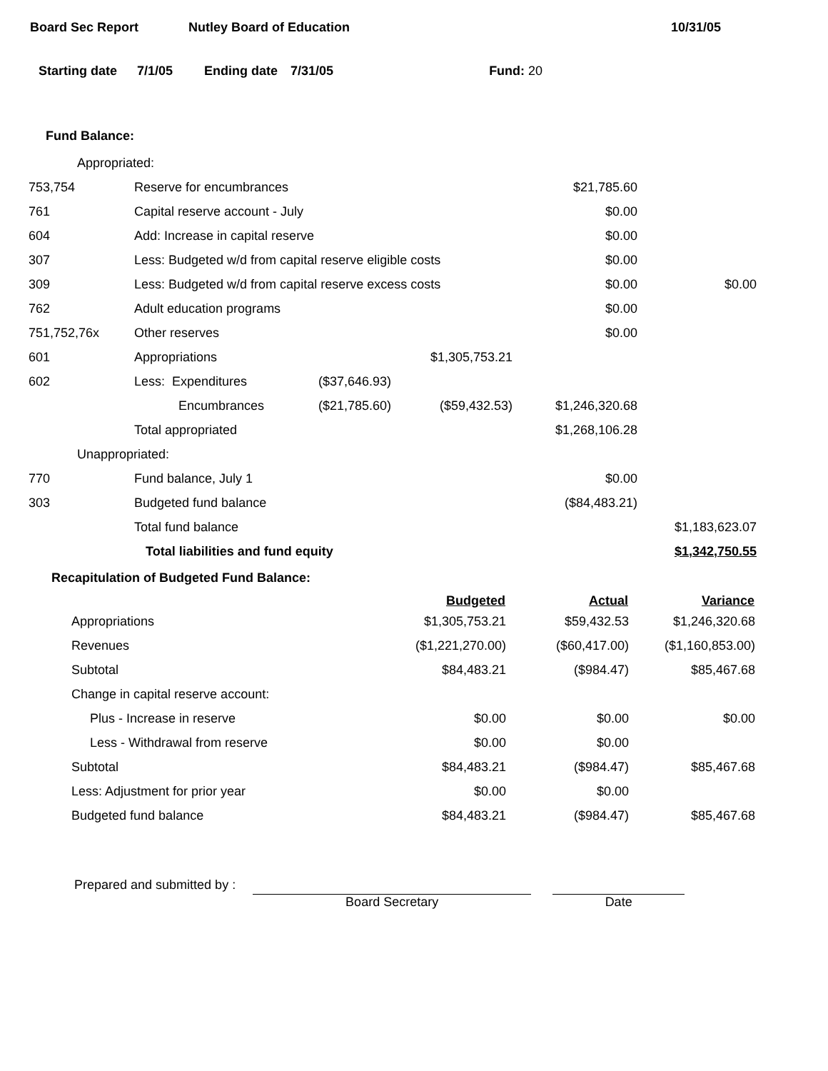Board Sec Report Nutley Board of Education 10/31/05
Starting date 7/1/05 Ending date 7/31/05 Fund: 20
Fund Balance:
| Appropriated: | | | | | |
| 753,754 | Reserve for encumbrances | | | $21,785.60 | |
| 761 | Capital reserve account - July | | | $0.00 | |
| 604 | Add: Increase in capital reserve | | | $0.00 | |
| 307 | Less: Budgeted w/d from capital reserve eligible costs | | | $0.00 | |
| 309 | Less: Budgeted w/d from capital reserve excess costs | | | $0.00 | $0.00 |
| 762 | Adult education programs | | | $0.00 | |
| 751,752,76x | Other reserves | | | $0.00 | |
| 601 | Appropriations | | $1,305,753.21 | | |
| 602 | Less: Expenditures | ($37,646.93) | | | |
| | Encumbrances | ($21,785.60) | ($59,432.53) | $1,246,320.68 | |
| | Total appropriated | | | $1,268,106.28 | |
| Unappropriated: | | | | | |
| 770 | Fund balance, July 1 | | | $0.00 | |
| 303 | Budgeted fund balance | | | ($84,483.21) | |
| | Total fund balance | | | | $1,183,623.07 |
| | Total liabilities and fund equity | | | | $1,342,750.55 |
Recapitulation of Budgeted Fund Balance:
| | Budgeted | Actual | Variance |
| --- | --- | --- | --- |
| Appropriations | $1,305,753.21 | $59,432.53 | $1,246,320.68 |
| Revenues | ($1,221,270.00) | ($60,417.00) | ($1,160,853.00) |
| Subtotal | $84,483.21 | ($984.47) | $85,467.68 |
| Change in capital reserve account: | | | |
| Plus - Increase in reserve | $0.00 | $0.00 | $0.00 |
| Less - Withdrawal from reserve | $0.00 | $0.00 | |
| Subtotal | $84,483.21 | ($984.47) | $85,467.68 |
| Less: Adjustment for prior year | $0.00 | $0.00 | |
| Budgeted fund balance | $84,483.21 | ($984.47) | $85,467.68 |
Prepared and submitted by :
Board Secretary
Date